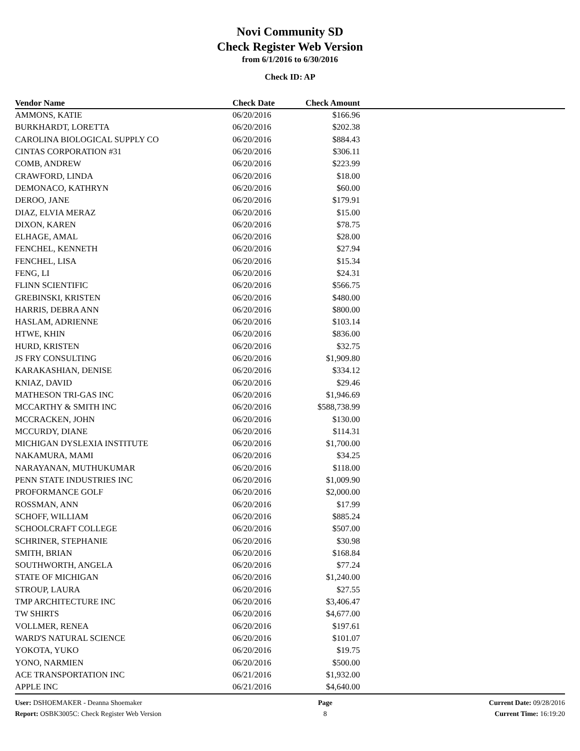Novi Community SD
Check Register Web Version
from 6/1/2016 to 6/30/2016
Check ID: AP
| Vendor Name | Check Date | Check Amount | |
| --- | --- | --- | --- |
| AMMONS, KATIE | 06/20/2016 | $166.96 | |
| BURKHARDT, LORETTA | 06/20/2016 | $202.38 | |
| CAROLINA BIOLOGICAL SUPPLY CO | 06/20/2016 | $884.43 | |
| CINTAS CORPORATION #31 | 06/20/2016 | $306.11 | |
| COMB, ANDREW | 06/20/2016 | $223.99 | |
| CRAWFORD, LINDA | 06/20/2016 | $18.00 | |
| DEMONACO, KATHRYN | 06/20/2016 | $60.00 | |
| DEROO, JANE | 06/20/2016 | $179.91 | |
| DIAZ, ELVIA MERAZ | 06/20/2016 | $15.00 | |
| DIXON, KAREN | 06/20/2016 | $78.75 | |
| ELHAGE, AMAL | 06/20/2016 | $28.00 | |
| FENCHEL, KENNETH | 06/20/2016 | $27.94 | |
| FENCHEL, LISA | 06/20/2016 | $15.34 | |
| FENG, LI | 06/20/2016 | $24.31 | |
| FLINN SCIENTIFIC | 06/20/2016 | $566.75 | |
| GREBINSKI, KRISTEN | 06/20/2016 | $480.00 | |
| HARRIS, DEBRA ANN | 06/20/2016 | $800.00 | |
| HASLAM, ADRIENNE | 06/20/2016 | $103.14 | |
| HTWE, KHIN | 06/20/2016 | $836.00 | |
| HURD, KRISTEN | 06/20/2016 | $32.75 | |
| JS FRY CONSULTING | 06/20/2016 | $1,909.80 | |
| KARAKASHIAN, DENISE | 06/20/2016 | $334.12 | |
| KNIAZ, DAVID | 06/20/2016 | $29.46 | |
| MATHESON TRI-GAS INC | 06/20/2016 | $1,946.69 | |
| MCCARTHY & SMITH INC | 06/20/2016 | $588,738.99 | |
| MCCRACKEN, JOHN | 06/20/2016 | $130.00 | |
| MCCURDY, DIANE | 06/20/2016 | $114.31 | |
| MICHIGAN DYSLEXIA INSTITUTE | 06/20/2016 | $1,700.00 | |
| NAKAMURA, MAMI | 06/20/2016 | $34.25 | |
| NARAYANAN, MUTHUKUMAR | 06/20/2016 | $118.00 | |
| PENN STATE INDUSTRIES INC | 06/20/2016 | $1,009.90 | |
| PROFORMANCE GOLF | 06/20/2016 | $2,000.00 | |
| ROSSMAN, ANN | 06/20/2016 | $17.99 | |
| SCHOFF, WILLIAM | 06/20/2016 | $885.24 | |
| SCHOOLCRAFT COLLEGE | 06/20/2016 | $507.00 | |
| SCHRINER, STEPHANIE | 06/20/2016 | $30.98 | |
| SMITH, BRIAN | 06/20/2016 | $168.84 | |
| SOUTHWORTH, ANGELA | 06/20/2016 | $77.24 | |
| STATE OF MICHIGAN | 06/20/2016 | $1,240.00 | |
| STROUP, LAURA | 06/20/2016 | $27.55 | |
| TMP ARCHITECTURE INC | 06/20/2016 | $3,406.47 | |
| TW SHIRTS | 06/20/2016 | $4,677.00 | |
| VOLLMER, RENEA | 06/20/2016 | $197.61 | |
| WARD'S NATURAL SCIENCE | 06/20/2016 | $101.07 | |
| YOKOTA, YUKO | 06/20/2016 | $19.75 | |
| YONO, NARMIEN | 06/20/2016 | $500.00 | |
| ACE TRANSPORTATION INC | 06/21/2016 | $1,932.00 | |
| APPLE INC | 06/21/2016 | $4,640.00 | |
User: DSHOEMAKER - Deanna Shoemaker
Report: OSBK3005C: Check Register Web Version
Page
8
Current Date: 09/28/2016
Current Time: 16:19:20